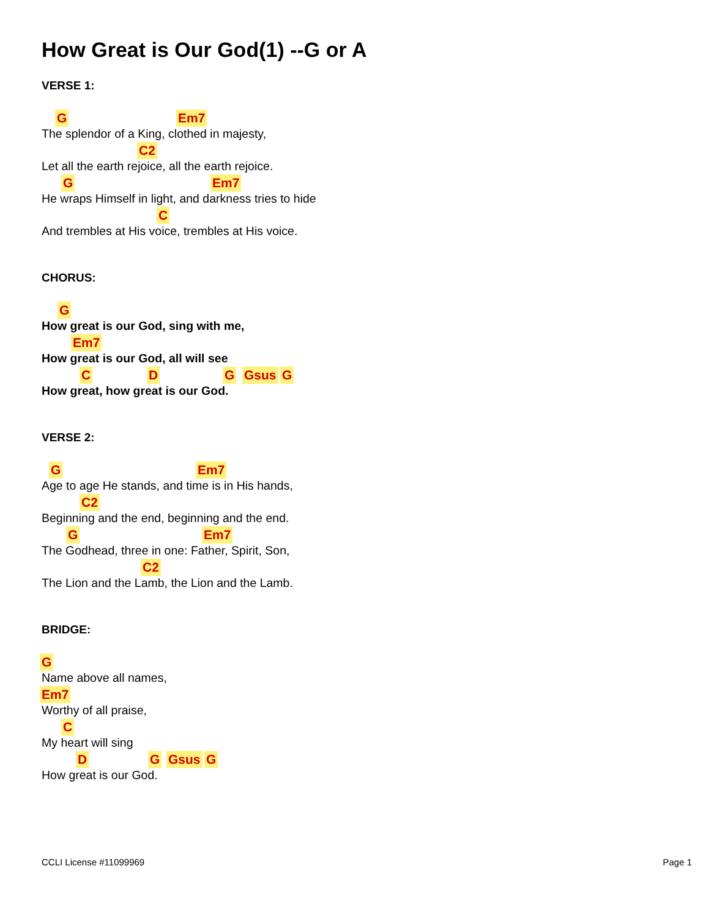How Great is Our God(1) --G or A
VERSE 1:
G Em7
The splendor of a King, clothed in majesty,
C2
Let all the earth rejoice, all the earth rejoice.
G Em7
He wraps Himself in light, and darkness tries to hide
C
And trembles at His voice, trembles at His voice.
CHORUS:
G
How great is our God, sing with me,
Em7
How great is our God, all will see
C D G Gsus G
How great, how great is our God.
VERSE 2:
G Em7
Age to age He stands, and time is in His hands,
C2
Beginning and the end, beginning and the end.
G Em7
The Godhead, three in one: Father, Spirit, Son,
C2
The Lion and the Lamb, the Lion and the Lamb.
BRIDGE:
G
Name above all names,
Em7
Worthy of all praise,
C
My heart will sing
D G Gsus G
How great is our God.
CCLI License #11099969 Page 1